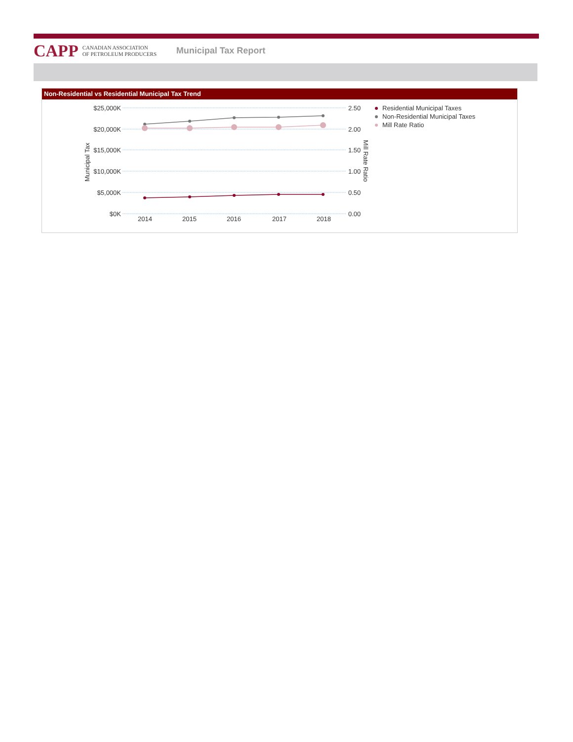CAPP
CANADIAN ASSOCIATION
OF PETROLEUM PRODUCERS
Municipal Tax Report
Non-Residential vs Residential Municipal Tax Trend
$25,000K
$20,000K
$15,000K
$10,000K
$5,000K
$0K
2.50
2.00
1.50
1.00
0.50
0.00
2014
2015
2016
2017
2018
Municipal Tax
Mill Rate Ratio
Residential Municipal Taxes
Non-Residential Municipal Taxes
Mill Rate Ratio